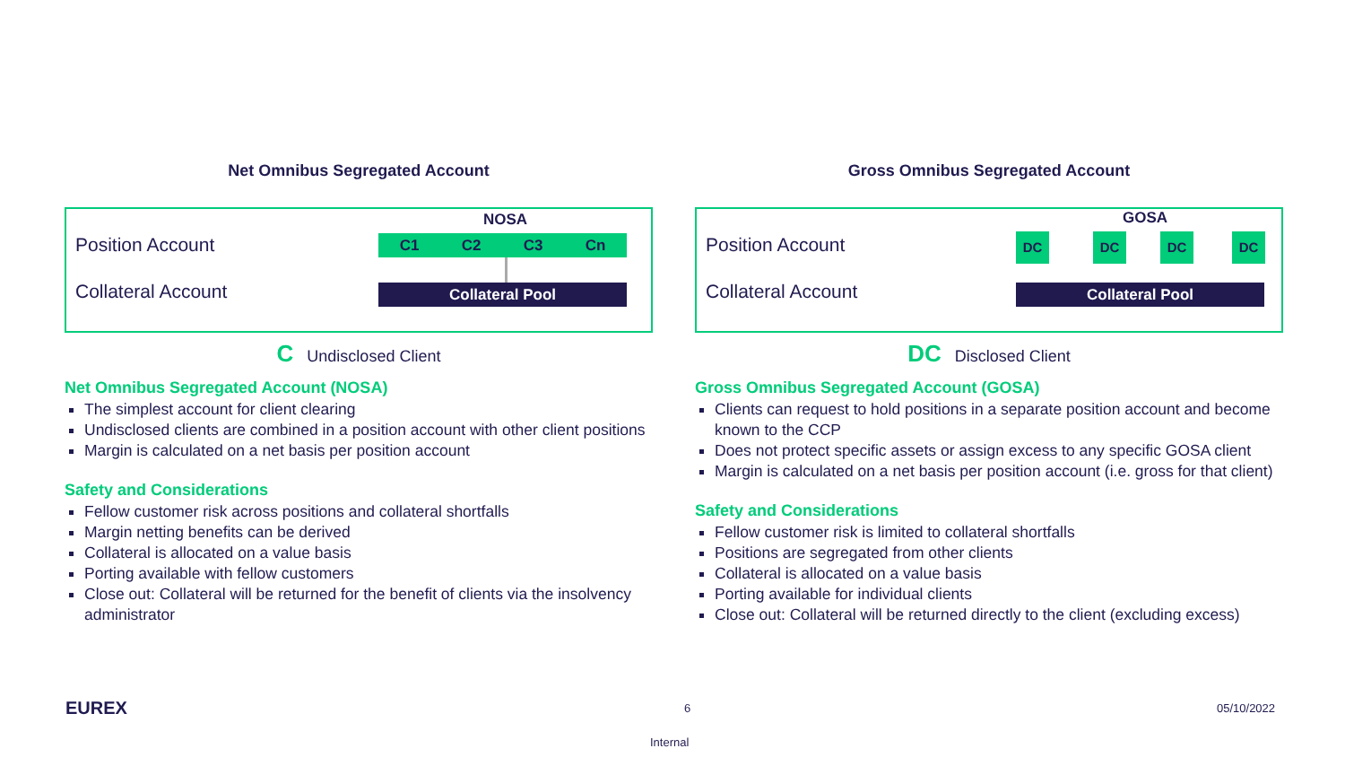Net Omnibus Segregated Account
Position Account
Collateral Account
NOSA
C1 C2 C3 Cn
Collateral Pool
C Undisclosed Client
Net Omnibus Segregated Account (NOSA)
The simplest account for client clearing
Undisclosed clients are combined in a position account with other client positions
Margin is calculated on a net basis per position account
Safety and Considerations
Fellow customer risk across positions and collateral shortfalls
Margin netting benefits can be derived
Collateral is allocated on a value basis
Porting available with fellow customers
Close out: Collateral will be returned for the benefit of clients via the insolvency administrator
Gross Omnibus Segregated Account
Position Account
Collateral Account
GOSA
DC DC DC DC
Collateral Pool
DC Disclosed Client
Gross Omnibus Segregated Account (GOSA)
Clients can request to hold positions in a separate position account and become known to the CCP
Does not protect specific assets or assign excess to any specific GOSA client
Margin is calculated on a net basis per position account (i.e. gross for that client)
Safety and Considerations
Fellow customer risk is limited to collateral shortfalls
Positions are segregated from other clients
Collateral is allocated on a value basis
Porting available for individual clients
Close out: Collateral will be returned directly to the client (excluding excess)
EUREX 6 05/10/2022
Internal